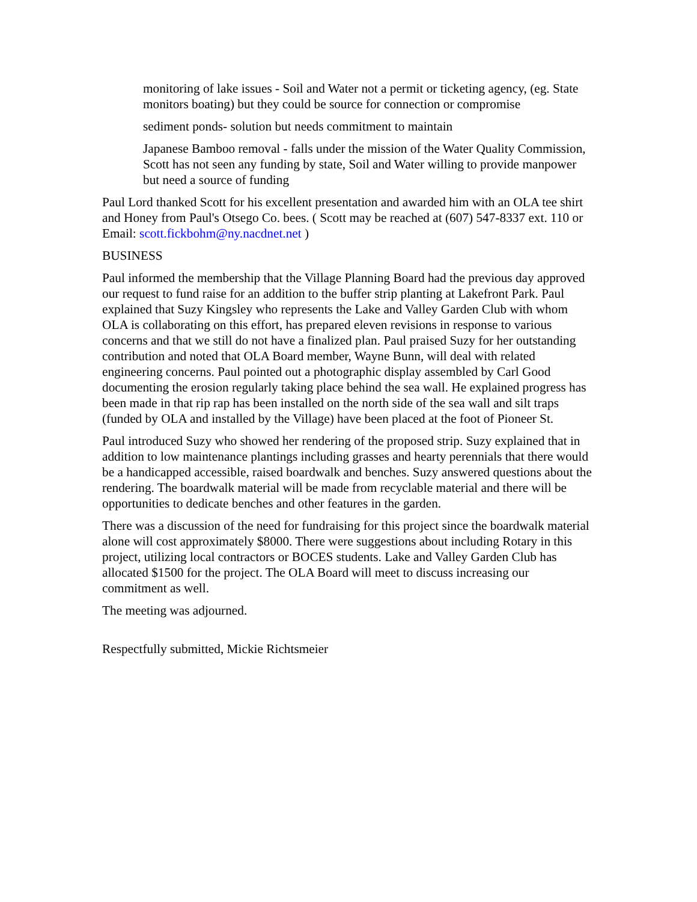monitoring of lake issues - Soil and Water not a permit or ticketing agency, (eg. State monitors boating) but they could be source for connection or compromise
sediment ponds- solution but needs commitment to maintain
Japanese Bamboo removal - falls under the mission of the Water Quality Commission, Scott has not seen any funding by state, Soil and Water willing to provide manpower but need a source of funding
Paul Lord thanked Scott for his excellent presentation and awarded him with an OLA tee shirt and Honey from Paul's Otsego Co. bees. ( Scott may be reached at (607) 547-8337 ext. 110 or Email: scott.fickbohm@ny.nacdnet.net )
BUSINESS
Paul informed the membership that the Village Planning Board had the previous day approved our request to fund raise for an addition to the buffer strip planting at Lakefront Park. Paul explained that Suzy Kingsley who represents the Lake and Valley Garden Club with whom OLA is collaborating on this effort, has prepared eleven revisions in response to various concerns and that we still do not have a finalized plan. Paul praised Suzy for her outstanding contribution and noted that OLA Board member, Wayne Bunn, will deal with related engineering concerns. Paul pointed out a photographic display assembled by Carl Good documenting the erosion regularly taking place behind the sea wall. He explained progress has been made in that rip rap has been installed on the north side of the sea wall and silt traps (funded by OLA and installed by the Village) have been placed at the foot of Pioneer St.
Paul introduced Suzy who showed her rendering of the proposed strip. Suzy explained that in addition to low maintenance plantings including grasses and hearty perennials that there would be a handicapped accessible, raised boardwalk and benches. Suzy answered questions about the rendering. The boardwalk material will be made from recyclable material and there will be opportunities to dedicate benches and other features in the garden.
There was a discussion of the need for fundraising for this project since the boardwalk material alone will cost approximately $8000. There were suggestions about including Rotary in this project, utilizing local contractors or BOCES students. Lake and Valley Garden Club has allocated $1500 for the project. The OLA Board will meet to discuss increasing our commitment as well.
The meeting was adjourned.
Respectfully submitted, Mickie Richtsmeier